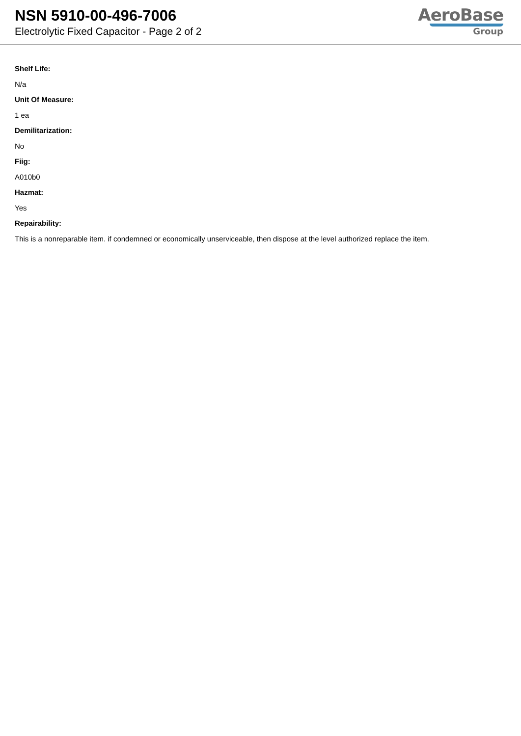NSN 5910-00-496-7006
Electrolytic Fixed Capacitor - Page 2 of 2
AeroBase
Group
Shelf Life:
N/a
Unit Of Measure:
1 ea
Demilitarization:
No
Fiig:
A010b0
Hazmat:
Yes
Repairability:
This is a nonreparable item. if condemned or economically unserviceable, then dispose at the level authorized replace the item.